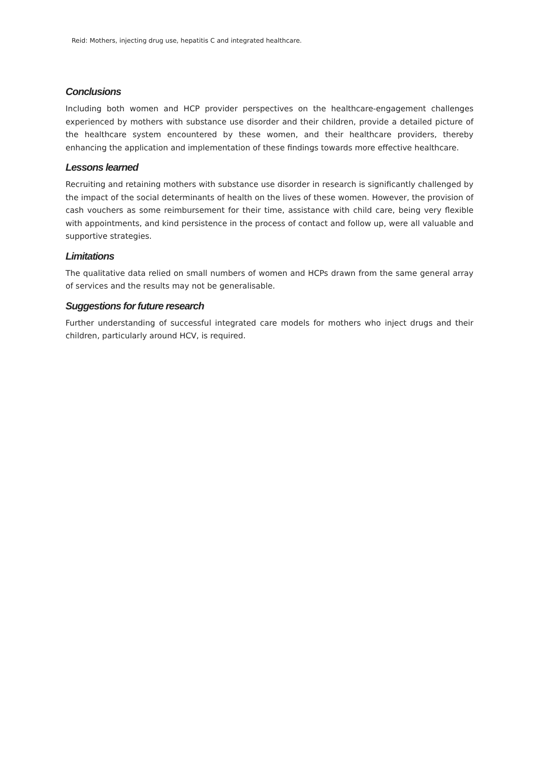Reid: Mothers, injecting drug use, hepatitis C and integrated healthcare.
Conclusions
Including both women and HCP provider perspectives on the healthcare-engagement challenges experienced by mothers with substance use disorder and their children, provide a detailed picture of the healthcare system encountered by these women, and their healthcare providers, thereby enhancing the application and implementation of these findings towards more effective healthcare.
Lessons learned
Recruiting and retaining mothers with substance use disorder in research is significantly challenged by the impact of the social determinants of health on the lives of these women. However, the provision of cash vouchers as some reimbursement for their time, assistance with child care, being very flexible with appointments, and kind persistence in the process of contact and follow up, were all valuable and supportive strategies.
Limitations
The qualitative data relied on small numbers of women and HCPs drawn from the same general array of services and the results may not be generalisable.
Suggestions for future research
Further understanding of successful integrated care models for mothers who inject drugs and their children, particularly around HCV, is required.